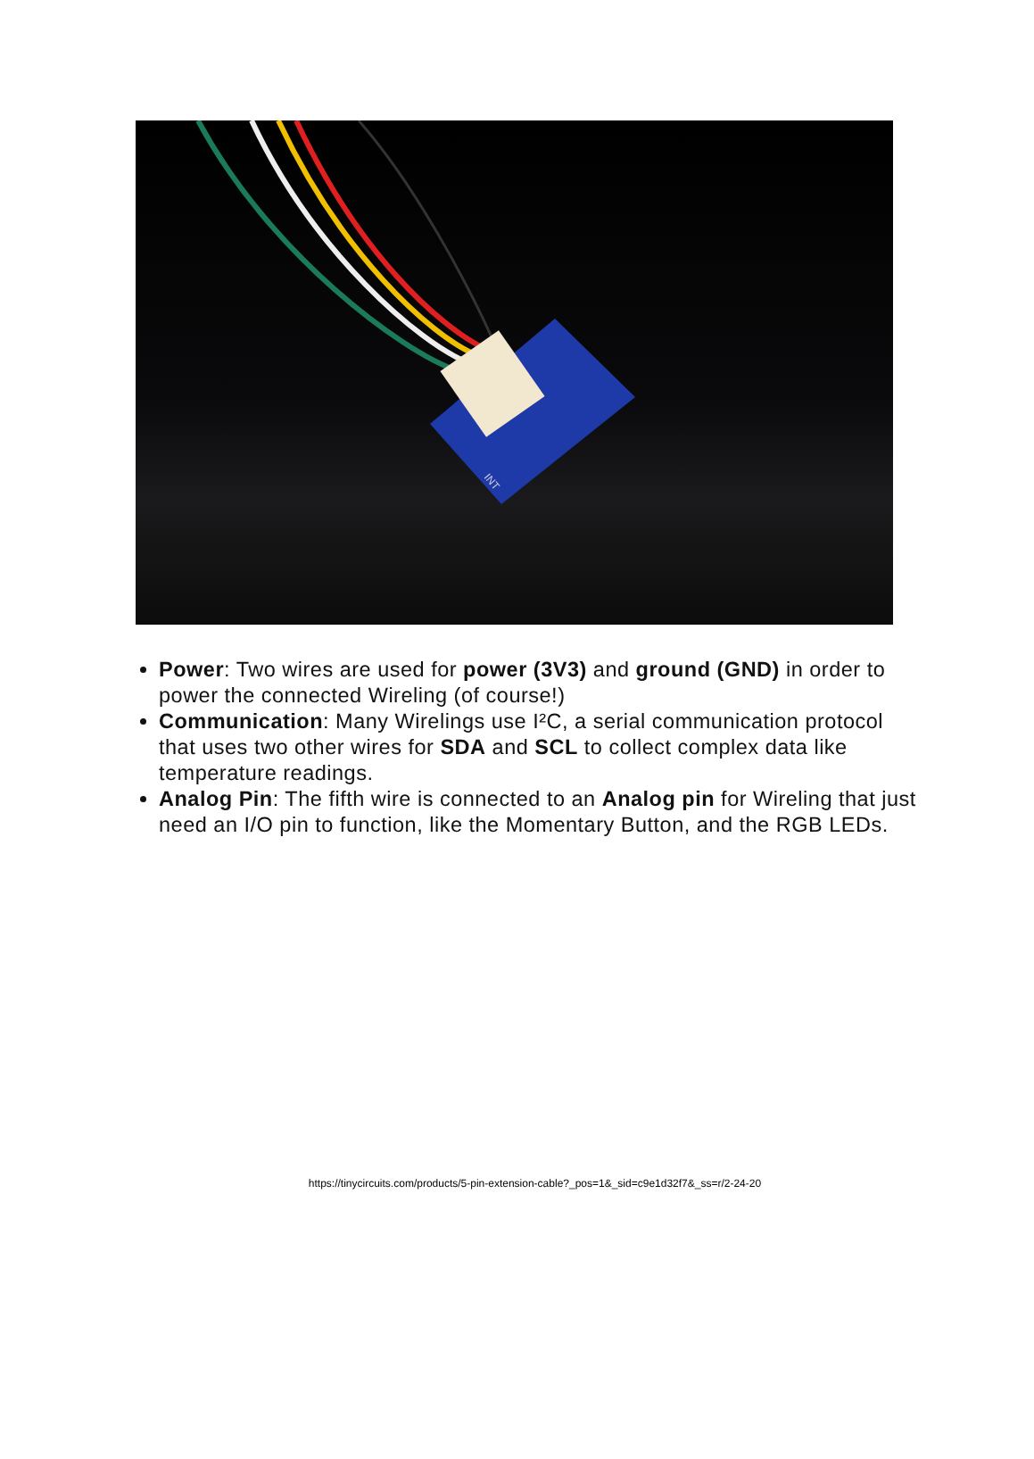INT
Power: Two wires are used for power (3V3) and ground (GND) in order to power the connected Wireling (of course!)
Communication: Many Wirelings use I²C, a serial communication protocol that uses two other wires for SDA and SCL to collect complex data like temperature readings.
Analog Pin: The fifth wire is connected to an Analog pin for Wireling that just need an I/O pin to function, like the Momentary Button, and the RGB LEDs.
https://tinycircuits.com/products/5-pin-extension-cable?_pos=1&_sid=c9e1d32f7&_ss=r/2-24-20